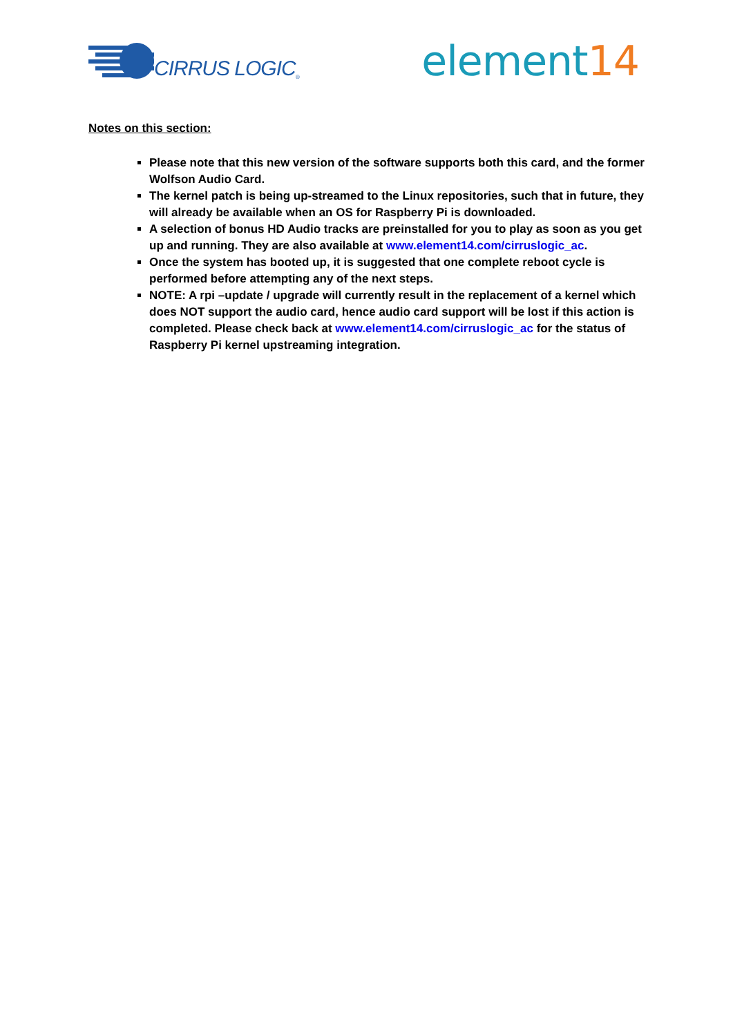CIRRUS LOGIC<sup>®</sup>
element14
Notes on this section:
Please note that this new version of the software supports both this card, and the former Wolfson Audio Card.
The kernel patch is being up-streamed to the Linux repositories, such that in future, they will already be available when an OS for Raspberry Pi is downloaded.
A selection of bonus HD Audio tracks are preinstalled for you to play as soon as you get up and running. They are also available at www.element14.com/cirruslogic_ac.
Once the system has booted up, it is suggested that one complete reboot cycle is performed before attempting any of the next steps.
NOTE: A rpi –update / upgrade will currently result in the replacement of a kernel which does NOT support the audio card, hence audio card support will be lost if this action is completed. Please check back at www.element14.com/cirruslogic_ac for the status of Raspberry Pi kernel upstreaming integration.